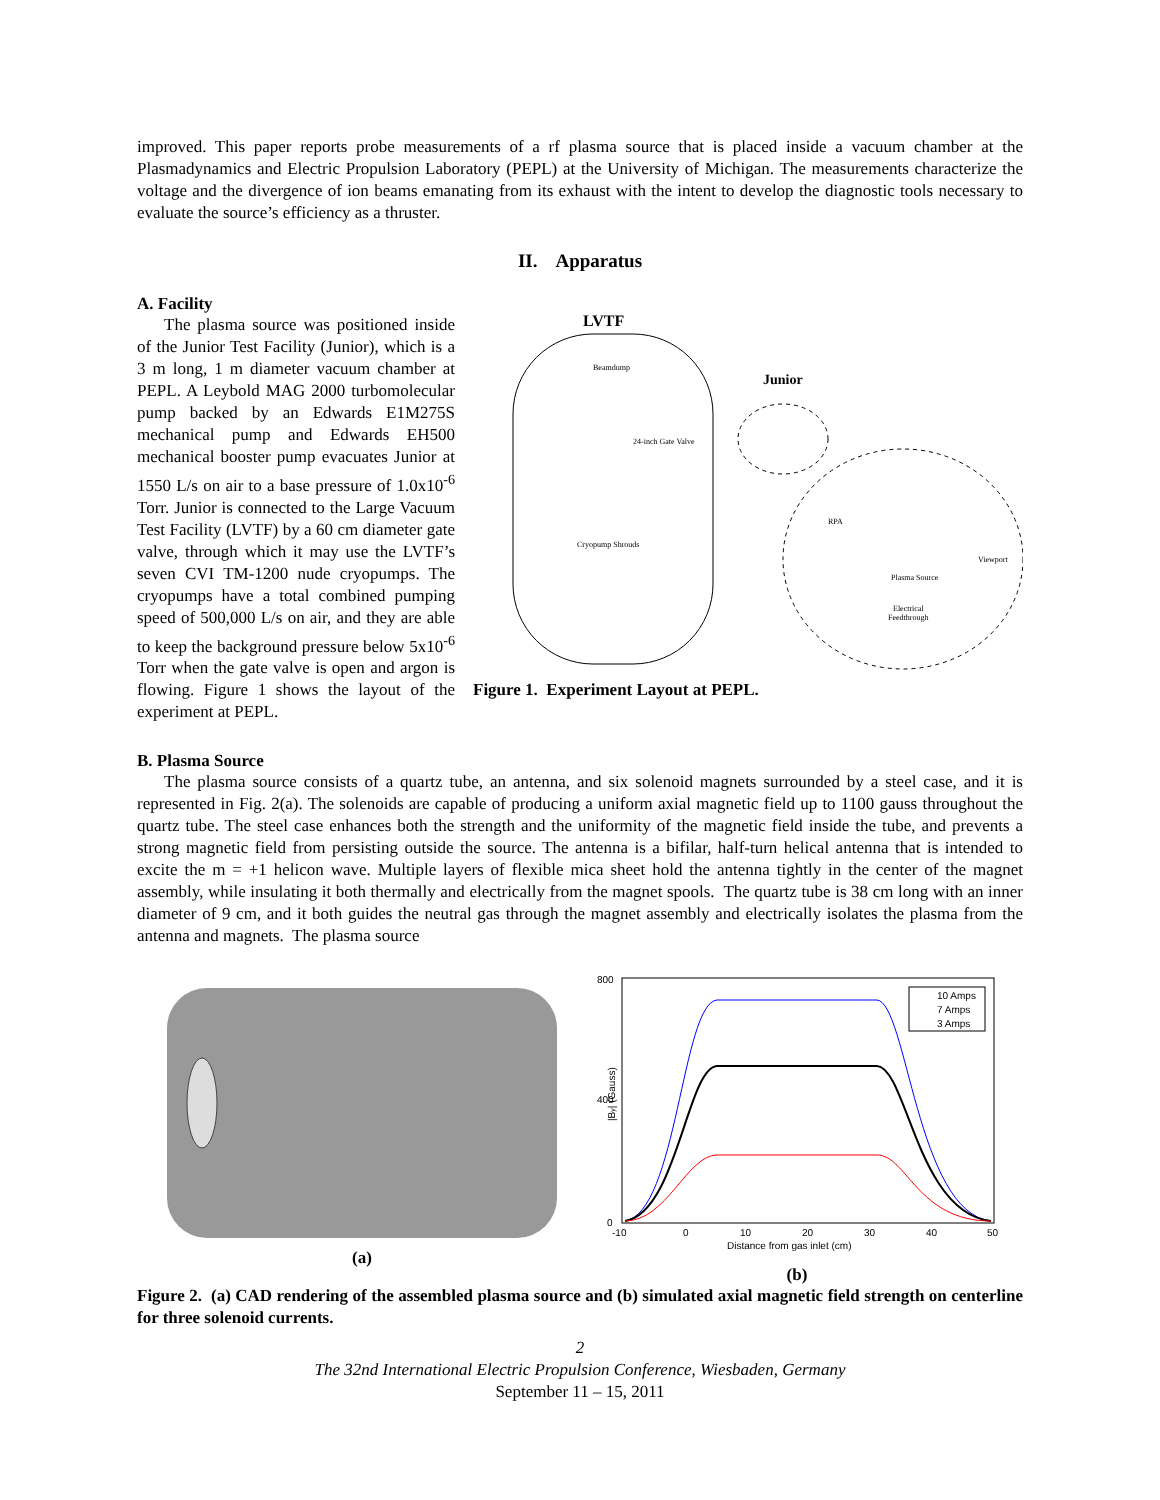improved. This paper reports probe measurements of a rf plasma source that is placed inside a vacuum chamber at the Plasmadynamics and Electric Propulsion Laboratory (PEPL) at the University of Michigan. The measurements characterize the voltage and the divergence of ion beams emanating from its exhaust with the intent to develop the diagnostic tools necessary to evaluate the source’s efficiency as a thruster.
II. Apparatus
A. Facility
The plasma source was positioned inside of the Junior Test Facility (Junior), which is a 3 m long, 1 m diameter vacuum chamber at PEPL. A Leybold MAG 2000 turbomolecular pump backed by an Edwards E1M275S mechanical pump and Edwards EH500 mechanical booster pump evacuates Junior at 1550 L/s on air to a base pressure of 1.0x10<sup>-6</sup> Torr. Junior is connected to the Large Vacuum Test Facility (LVTF) by a 60 cm diameter gate valve, through which it may use the LVTF’s seven CVI TM-1200 nude cryopumps. The cryopumps have a total combined pumping speed of 500,000 L/s on air, and they are able to keep the background pressure below 5x10<sup>-6</sup> Torr when the gate valve is open and argon is flowing. Figure 1 shows the layout of the experiment at PEPL.
LVTF
Beamdump
24-inch Gate Valve
Cryopump Shrouds
Junior
RPA
Plasma Source
Viewport
Electrical
Feedthrough
Figure 1. Experiment Layout at PEPL.
B. Plasma Source
The plasma source consists of a quartz tube, an antenna, and six solenoid magnets surrounded by a steel case, and it is represented in Fig. 2(a). The solenoids are capable of producing a uniform axial magnetic field up to 1100 gauss throughout the quartz tube. The steel case enhances both the strength and the uniformity of the magnetic field inside the tube, and prevents a strong magnetic field from persisting outside the source. The antenna is a bifilar, half-turn helical antenna that is intended to excite the m = +1 helicon wave. Multiple layers of flexible mica sheet hold the antenna tightly in the center of the magnet assembly, while insulating it both thermally and electrically from the magnet spools. The quartz tube is 38 cm long with an inner diameter of 9 cm, and it both guides the neutral gas through the magnet assembly and electrically isolates the plasma from the antenna and magnets. The plasma source
(a)
800
400
0
-10
0
10
20
30
40
50
Distance from gas inlet (cm)
|By| (Gauss)
10 Amps
7 Amps
3 Amps
(b)
Figure 2. (a) CAD rendering of the assembled plasma source and (b) simulated axial magnetic field strength on centerline for three solenoid currents.
2
The 32nd International Electric Propulsion Conference, Wiesbaden, Germany
September 11 – 15, 2011